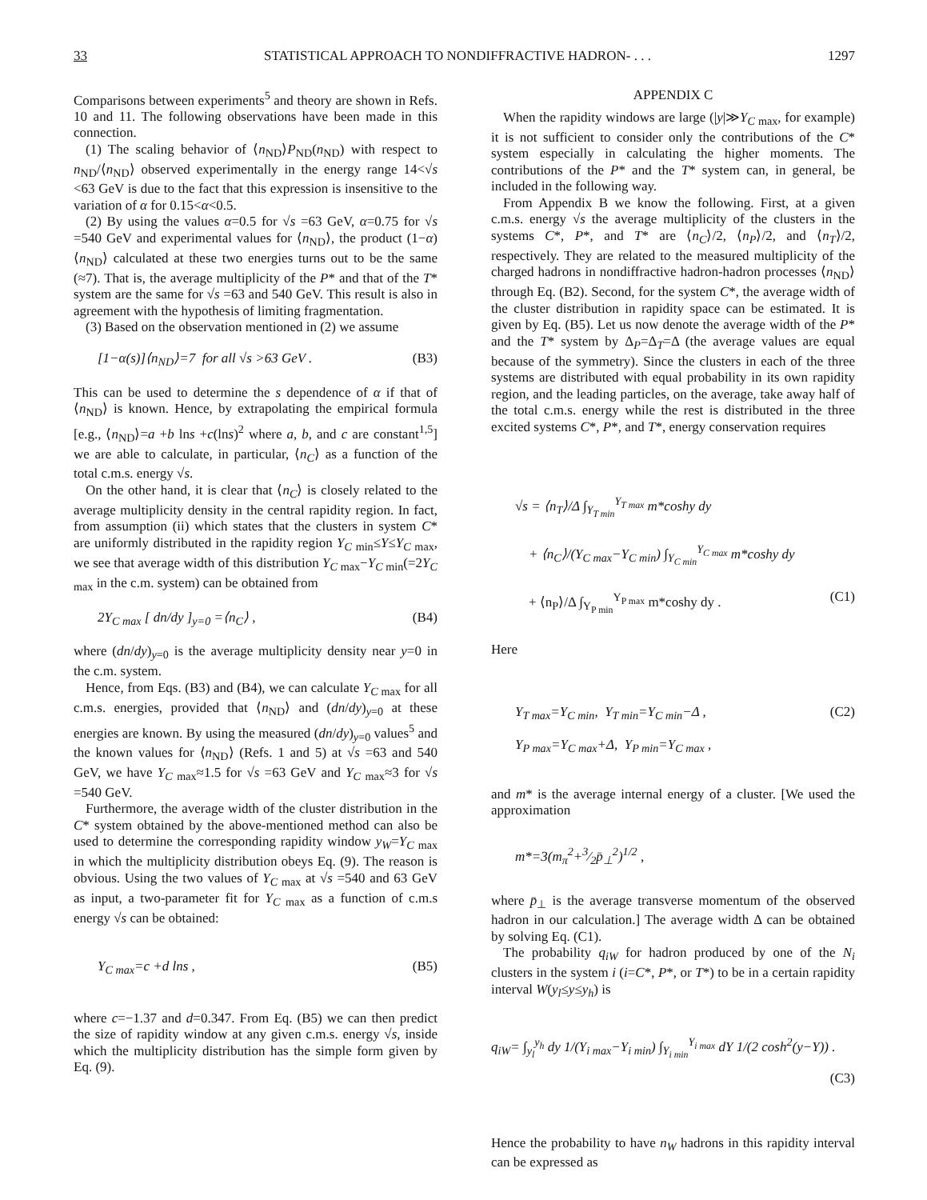33 STATISTICAL APPROACH TO NONDIFFRACTIVE HADRON- . . . 1297
Comparisons between experiments<sup>5</sup> and theory are shown in Refs. 10 and 11. The following observations have been made in this connection.
(1) The scaling behavior of ⟨n<sub>ND</sub>⟩P<sub>ND</sub>(n<sub>ND</sub>) with respect to n<sub>ND</sub>/⟨n<sub>ND</sub>⟩ observed experimentally in the energy range 14<√s <63 GeV is due to the fact that this expression is insensitive to the variation of α for 0.15<α<0.5.
(2) By using the values α=0.5 for √s =63 GeV, α=0.75 for √s =540 GeV and experimental values for ⟨n<sub>ND</sub>⟩, the product (1−α)⟨n<sub>ND</sub>⟩ calculated at these two energies turns out to be the same (≈7). That is, the average multiplicity of the P* and that of the T* system are the same for √s =63 and 540 GeV. This result is also in agreement with the hypothesis of limiting fragmentation.
(3) Based on the observation mentioned in (2) we assume
[1−α(s)]⟨n<sub>ND</sub>⟩=7 for all √s >63 GeV . (B3)
This can be used to determine the s dependence of α if that of ⟨n<sub>ND</sub>⟩ is known. Hence, by extrapolating the empirical formula [e.g., ⟨n<sub>ND</sub>⟩=a +b lns +c(lns)<sup>2</sup> where a, b, and c are constant<sup>1,5</sup>] we are able to calculate, in particular, ⟨n<sub>C</sub>⟩ as a function of the total c.m.s. energy √s.
On the other hand, it is clear that ⟨n<sub>C</sub>⟩ is closely related to the average multiplicity density in the central rapidity region. In fact, from assumption (ii) which states that the clusters in system C* are uniformly distributed in the rapidity region Y<sub>C min</sub>≤Y≤Y<sub>C max</sub>, we see that average width of this distribution Y<sub>C max</sub>−Y<sub>C min</sub>(=2Y<sub>C max</sub> in the c.m. system) can be obtained from
2Y<sub>C max</sub> [ dn/dy ]<sub>y=0</sub> =⟨n<sub>C</sub>⟩ , (B4)
where (dn/dy)<sub>y=0</sub> is the average multiplicity density near y=0 in the c.m. system.
Hence, from Eqs. (B3) and (B4), we can calculate Y<sub>C max</sub> for all c.m.s. energies, provided that ⟨n<sub>ND</sub>⟩ and (dn/dy)<sub>y=0</sub> at these energies are known. By using the measured (dn/dy)<sub>y=0</sub> values<sup>5</sup> and the known values for ⟨n<sub>ND</sub>⟩ (Refs. 1 and 5) at √s =63 and 540 GeV, we have Y<sub>C max</sub>≈1.5 for √s =63 GeV and Y<sub>C max</sub>≈3 for √s =540 GeV.
Furthermore, the average width of the cluster distribution in the C* system obtained by the above-mentioned method can also be used to determine the corresponding rapidity window y<sub>W</sub>=Y<sub>C max</sub> in which the multiplicity distribution obeys Eq. (9). The reason is obvious. Using the two values of Y<sub>C max</sub> at √s =540 and 63 GeV as input, a two-parameter fit for Y<sub>C max</sub> as a function of c.m.s energy √s can be obtained:
Y<sub>C max</sub>=c +d lns , (B5)
where c=−1.37 and d=0.347. From Eq. (B5) we can then predict the size of rapidity window at any given c.m.s. energy √s, inside which the multiplicity distribution has the simple form given by Eq. (9).
APPENDIX C
When the rapidity windows are large (|y|≫Y<sub>C max</sub>, for example) it is not sufficient to consider only the contributions of the C* system especially in calculating the higher moments. The contributions of the P* and the T* system can, in general, be included in the following way.
From Appendix B we know the following. First, at a given c.m.s. energy √s the average multiplicity of the clusters in the systems C*, P*, and T* are ⟨n<sub>C</sub>⟩/2, ⟨n<sub>P</sub>⟩/2, and ⟨n<sub>T</sub>⟩/2, respectively. They are related to the measured multiplicity of the charged hadrons in nondiffractive hadron-hadron processes ⟨n<sub>ND</sub>⟩ through Eq. (B2). Second, for the system C*, the average width of the cluster distribution in rapidity space can be estimated. It is given by Eq. (B5). Let us now denote the average width of the P* and the T* system by Δ<sub>P</sub>=Δ<sub>T</sub>=Δ (the average values are equal because of the symmetry). Since the clusters in each of the three systems are distributed with equal probability in its own rapidity region, and the leading particles, on the average, take away half of the total c.m.s. energy while the rest is distributed in the three excited systems C*, P*, and T*, energy conservation requires
√s = ⟨n<sub>T</sub>⟩/Δ ∫<sub>Y<sub>T min</sub></sub><sup>Y<sub>T max</sub></sup> m*coshy dy
+ ⟨n<sub>C</sub>⟩/(Y<sub>C max</sub>−Y<sub>C min</sub>) ∫<sub>Y<sub>C min</sub></sub><sup>Y<sub>C max</sub></sup> m*coshy dy
+ ⟨n<sub>P</sub>⟩/Δ ∫<sub>Y<sub>P min</sub></sub><sup>Y<sub>P max</sub></sup> m*coshy dy . (C1)
Here
Y<sub>T max</sub>=Y<sub>C min</sub>, Y<sub>T min</sub>=Y<sub>C min</sub>−Δ , (C2)
Y<sub>P max</sub>=Y<sub>C max</sub>+Δ, Y<sub>P min</sub>=Y<sub>C max</sub> ,
and m* is the average internal energy of a cluster. [We used the approximation
m*=3(m<sub>π</sub><sup>2</sup>+3⁄2p̄<sub>⊥</sub><sup>2</sup>)<sup>1/2</sup> ,
where p̄<sub>⊥</sub> is the average transverse momentum of the observed hadron in our calculation.] The average width Δ can be obtained by solving Eq. (C1).
The probability q<sub>iW</sub> for hadron produced by one of the N<sub>i</sub> clusters in the system i (i=C*, P*, or T*) to be in a certain rapidity interval W(y<sub>l</sub>≤y≤y<sub>h</sub>) is
q<sub>iW</sub>= ∫<sub>y<sub>l</sub></sub><sup>y<sub>h</sub></sup> dy 1/(Y<sub>i max</sub>−Y<sub>i min</sub>) ∫<sub>Y<sub>i min</sub></sub><sup>Y<sub>i max</sub></sup> dY 1/(2 cosh<sup>2</sup>(y−Y)) .
(C3)
Hence the probability to have n<sub>W</sub> hadrons in this rapidity interval can be expressed as